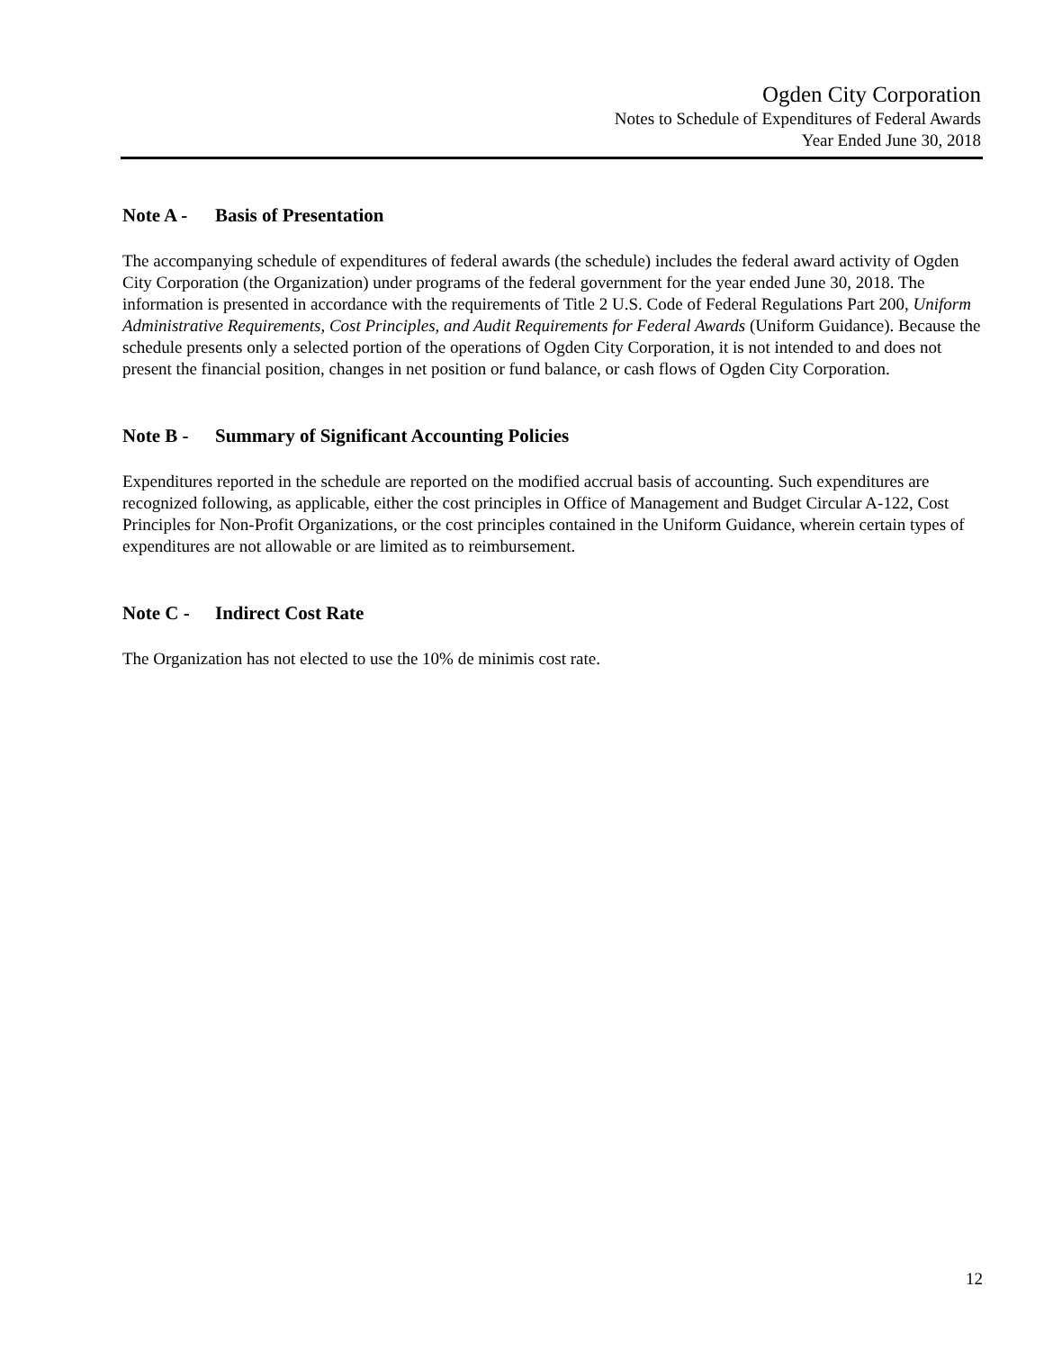Ogden City Corporation
Notes to Schedule of Expenditures of Federal Awards
Year Ended June 30, 2018
Note A - Basis of Presentation
The accompanying schedule of expenditures of federal awards (the schedule) includes the federal award activity of Ogden City Corporation (the Organization) under programs of the federal government for the year ended June 30, 2018. The information is presented in accordance with the requirements of Title 2 U.S. Code of Federal Regulations Part 200, Uniform Administrative Requirements, Cost Principles, and Audit Requirements for Federal Awards (Uniform Guidance). Because the schedule presents only a selected portion of the operations of Ogden City Corporation, it is not intended to and does not present the financial position, changes in net position or fund balance, or cash flows of Ogden City Corporation.
Note B - Summary of Significant Accounting Policies
Expenditures reported in the schedule are reported on the modified accrual basis of accounting. Such expenditures are recognized following, as applicable, either the cost principles in Office of Management and Budget Circular A-122, Cost Principles for Non-Profit Organizations, or the cost principles contained in the Uniform Guidance, wherein certain types of expenditures are not allowable or are limited as to reimbursement.
Note C - Indirect Cost Rate
The Organization has not elected to use the 10% de minimis cost rate.
12